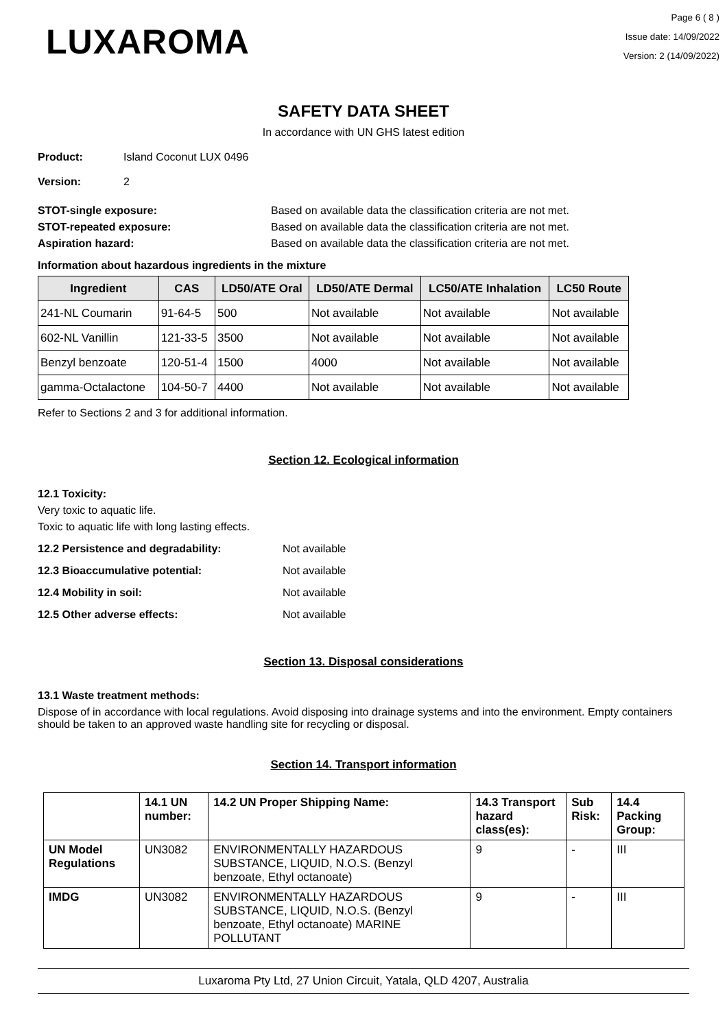LUXAROMA
Page 6 ( 8 )
Issue date: 14/09/2022
Version: 2 (14/09/2022)
SAFETY DATA SHEET
In accordance with UN GHS latest edition
Product: Island Coconut LUX 0496
Version: 2
STOT-single exposure: Based on available data the classification criteria are not met.
STOT-repeated exposure: Based on available data the classification criteria are not met.
Aspiration hazard: Based on available data the classification criteria are not met.
Information about hazardous ingredients in the mixture
| Ingredient | CAS | LD50/ATE Oral | LD50/ATE Dermal | LC50/ATE Inhalation | LC50 Route |
| --- | --- | --- | --- | --- | --- |
| 241-NL Coumarin | 91-64-5 | 500 | Not available | Not available | Not available |
| 602-NL Vanillin | 121-33-5 | 3500 | Not available | Not available | Not available |
| Benzyl benzoate | 120-51-4 | 1500 | 4000 | Not available | Not available |
| gamma-Octalactone | 104-50-7 | 4400 | Not available | Not available | Not available |
Refer to Sections 2 and 3 for additional information.
Section 12. Ecological information
12.1 Toxicity:
Very toxic to aquatic life.
Toxic to aquatic life with long lasting effects.
12.2 Persistence and degradability: Not available
12.3 Bioaccumulative potential: Not available
12.4 Mobility in soil: Not available
12.5 Other adverse effects: Not available
Section 13. Disposal considerations
13.1 Waste treatment methods:
Dispose of in accordance with local regulations. Avoid disposing into drainage systems and into the environment. Empty containers should be taken to an approved waste handling site for recycling or disposal.
Section 14. Transport information
| | 14.1 UN number: | 14.2 UN Proper Shipping Name: | 14.3 Transport hazard class(es): | Sub Risk: | 14.4 Packing Group: |
| UN Model Regulations | UN3082 | ENVIRONMENTALLY HAZARDOUS SUBSTANCE, LIQUID, N.O.S. (Benzyl benzoate, Ethyl octanoate) | 9 | - | III |
| IMDG | UN3082 | ENVIRONMENTALLY HAZARDOUS SUBSTANCE, LIQUID, N.O.S. (Benzyl benzoate, Ethyl octanoate) MARINE POLLUTANT | 9 | - | III |
Luxaroma Pty Ltd, 27 Union Circuit, Yatala, QLD 4207, Australia